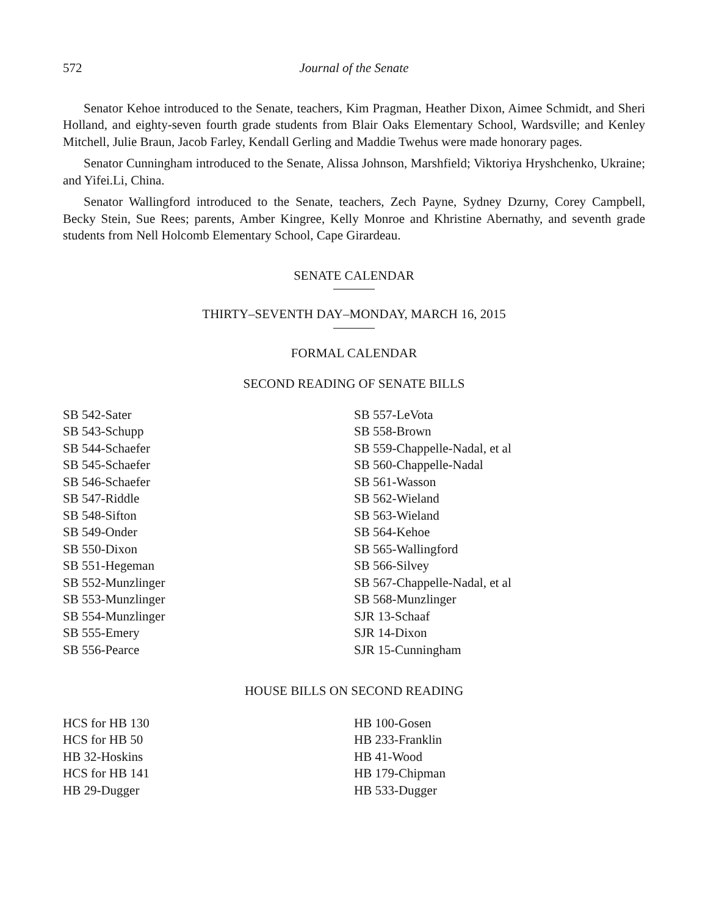572 Journal of the Senate
Senator Kehoe introduced to the Senate, teachers, Kim Pragman, Heather Dixon, Aimee Schmidt, and Sheri Holland, and eighty-seven fourth grade students from Blair Oaks Elementary School, Wardsville; and Kenley Mitchell, Julie Braun, Jacob Farley, Kendall Gerling and Maddie Twehus were made honorary pages.
Senator Cunningham introduced to the Senate, Alissa Johnson, Marshfield; Viktoriya Hryshchenko, Ukraine; and Yifei.Li, China.
Senator Wallingford introduced to the Senate, teachers, Zech Payne, Sydney Dzurny, Corey Campbell, Becky Stein, Sue Rees; parents, Amber Kingree, Kelly Monroe and Khristine Abernathy, and seventh grade students from Nell Holcomb Elementary School, Cape Girardeau.
SENATE CALENDAR
THIRTY–SEVENTH DAY–MONDAY, MARCH 16, 2015
FORMAL CALENDAR
SECOND READING OF SENATE BILLS
SB 542-Sater
SB 543-Schupp
SB 544-Schaefer
SB 545-Schaefer
SB 546-Schaefer
SB 547-Riddle
SB 548-Sifton
SB 549-Onder
SB 550-Dixon
SB 551-Hegeman
SB 552-Munzlinger
SB 553-Munzlinger
SB 554-Munzlinger
SB 555-Emery
SB 556-Pearce
SB 557-LeVota
SB 558-Brown
SB 559-Chappelle-Nadal, et al
SB 560-Chappelle-Nadal
SB 561-Wasson
SB 562-Wieland
SB 563-Wieland
SB 564-Kehoe
SB 565-Wallingford
SB 566-Silvey
SB 567-Chappelle-Nadal, et al
SB 568-Munzlinger
SJR 13-Schaaf
SJR 14-Dixon
SJR 15-Cunningham
HOUSE BILLS ON SECOND READING
HCS for HB 130
HCS for HB 50
HB 32-Hoskins
HCS for HB 141
HB 29-Dugger
HB 100-Gosen
HB 233-Franklin
HB 41-Wood
HB 179-Chipman
HB 533-Dugger